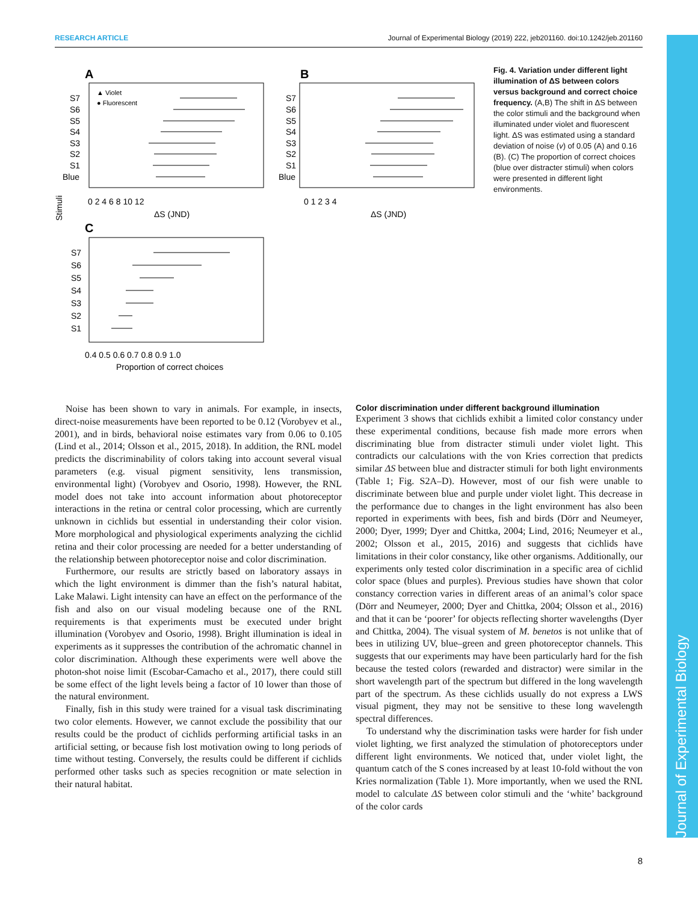RESEARCH ARTICLE Journal of Experimental Biology (2019) 222, jeb201160. doi:10.1242/jeb.201160
Journal of Experimental Biology
A
▲ Violet
● Fluorescent
S7
S6
S5
S4
S3
S2
S1
Blue
0 2 4 6 8 10 12
ΔS (JND)
Stimuli
B
S7
S6
S5
S4
S3
S2
S1
Blue
0 1 2 3 4
ΔS (JND)
C
S7
S6
S5
S4
S3
S2
S1
0.4 0.5 0.6 0.7 0.8 0.9 1.0
Proportion of correct choices
Fig. 4. Variation under different light illumination of ΔS between colors versus background and correct choice frequency. (A,B) The shift in ΔS between the color stimuli and the background when illuminated under violet and fluorescent light. ΔS was estimated using a standard deviation of noise (v) of 0.05 (A) and 0.16 (B). (C) The proportion of correct choices (blue over distracter stimuli) when colors were presented in different light environments.
Noise has been shown to vary in animals. For example, in insects, direct-noise measurements have been reported to be 0.12 (Vorobyev et al., 2001), and in birds, behavioral noise estimates vary from 0.06 to 0.105 (Lind et al., 2014; Olsson et al., 2015, 2018). In addition, the RNL model predicts the discriminability of colors taking into account several visual parameters (e.g. visual pigment sensitivity, lens transmission, environmental light) (Vorobyev and Osorio, 1998). However, the RNL model does not take into account information about photoreceptor interactions in the retina or central color processing, which are currently unknown in cichlids but essential in understanding their color vision. More morphological and physiological experiments analyzing the cichlid retina and their color processing are needed for a better understanding of the relationship between photoreceptor noise and color discrimination.
Furthermore, our results are strictly based on laboratory assays in which the light environment is dimmer than the fish’s natural habitat, Lake Malawi. Light intensity can have an effect on the performance of the fish and also on our visual modeling because one of the RNL requirements is that experiments must be executed under bright illumination (Vorobyev and Osorio, 1998). Bright illumination is ideal in experiments as it suppresses the contribution of the achromatic channel in color discrimination. Although these experiments were well above the photon-shot noise limit (Escobar-Camacho et al., 2017), there could still be some effect of the light levels being a factor of 10 lower than those of the natural environment.
Finally, fish in this study were trained for a visual task discriminating two color elements. However, we cannot exclude the possibility that our results could be the product of cichlids performing artificial tasks in an artificial setting, or because fish lost motivation owing to long periods of time without testing. Conversely, the results could be different if cichlids performed other tasks such as species recognition or mate selection in their natural habitat.
Color discrimination under different background illumination
Experiment 3 shows that cichlids exhibit a limited color constancy under these experimental conditions, because fish made more errors when discriminating blue from distracter stimuli under violet light. This contradicts our calculations with the von Kries correction that predicts similar ΔS between blue and distracter stimuli for both light environments (Table 1; Fig. S2A–D). However, most of our fish were unable to discriminate between blue and purple under violet light. This decrease in the performance due to changes in the light environment has also been reported in experiments with bees, fish and birds (Dörr and Neumeyer, 2000; Dyer, 1999; Dyer and Chittka, 2004; Lind, 2016; Neumeyer et al., 2002; Olsson et al., 2015, 2016) and suggests that cichlids have limitations in their color constancy, like other organisms. Additionally, our experiments only tested color discrimination in a specific area of cichlid color space (blues and purples). Previous studies have shown that color constancy correction varies in different areas of an animal’s color space (Dörr and Neumeyer, 2000; Dyer and Chittka, 2004; Olsson et al., 2016) and that it can be ‘poorer’ for objects reflecting shorter wavelengths (Dyer and Chittka, 2004). The visual system of M. benetos is not unlike that of bees in utilizing UV, blue–green and green photoreceptor channels. This suggests that our experiments may have been particularly hard for the fish because the tested colors (rewarded and distractor) were similar in the short wavelength part of the spectrum but differed in the long wavelength part of the spectrum. As these cichlids usually do not express a LWS visual pigment, they may not be sensitive to these long wavelength spectral differences.
To understand why the discrimination tasks were harder for fish under violet lighting, we first analyzed the stimulation of photoreceptors under different light environments. We noticed that, under violet light, the quantum catch of the S cones increased by at least 10-fold without the von Kries normalization (Table 1). More importantly, when we used the RNL model to calculate ΔS between color stimuli and the ‘white’ background of the color cards
8